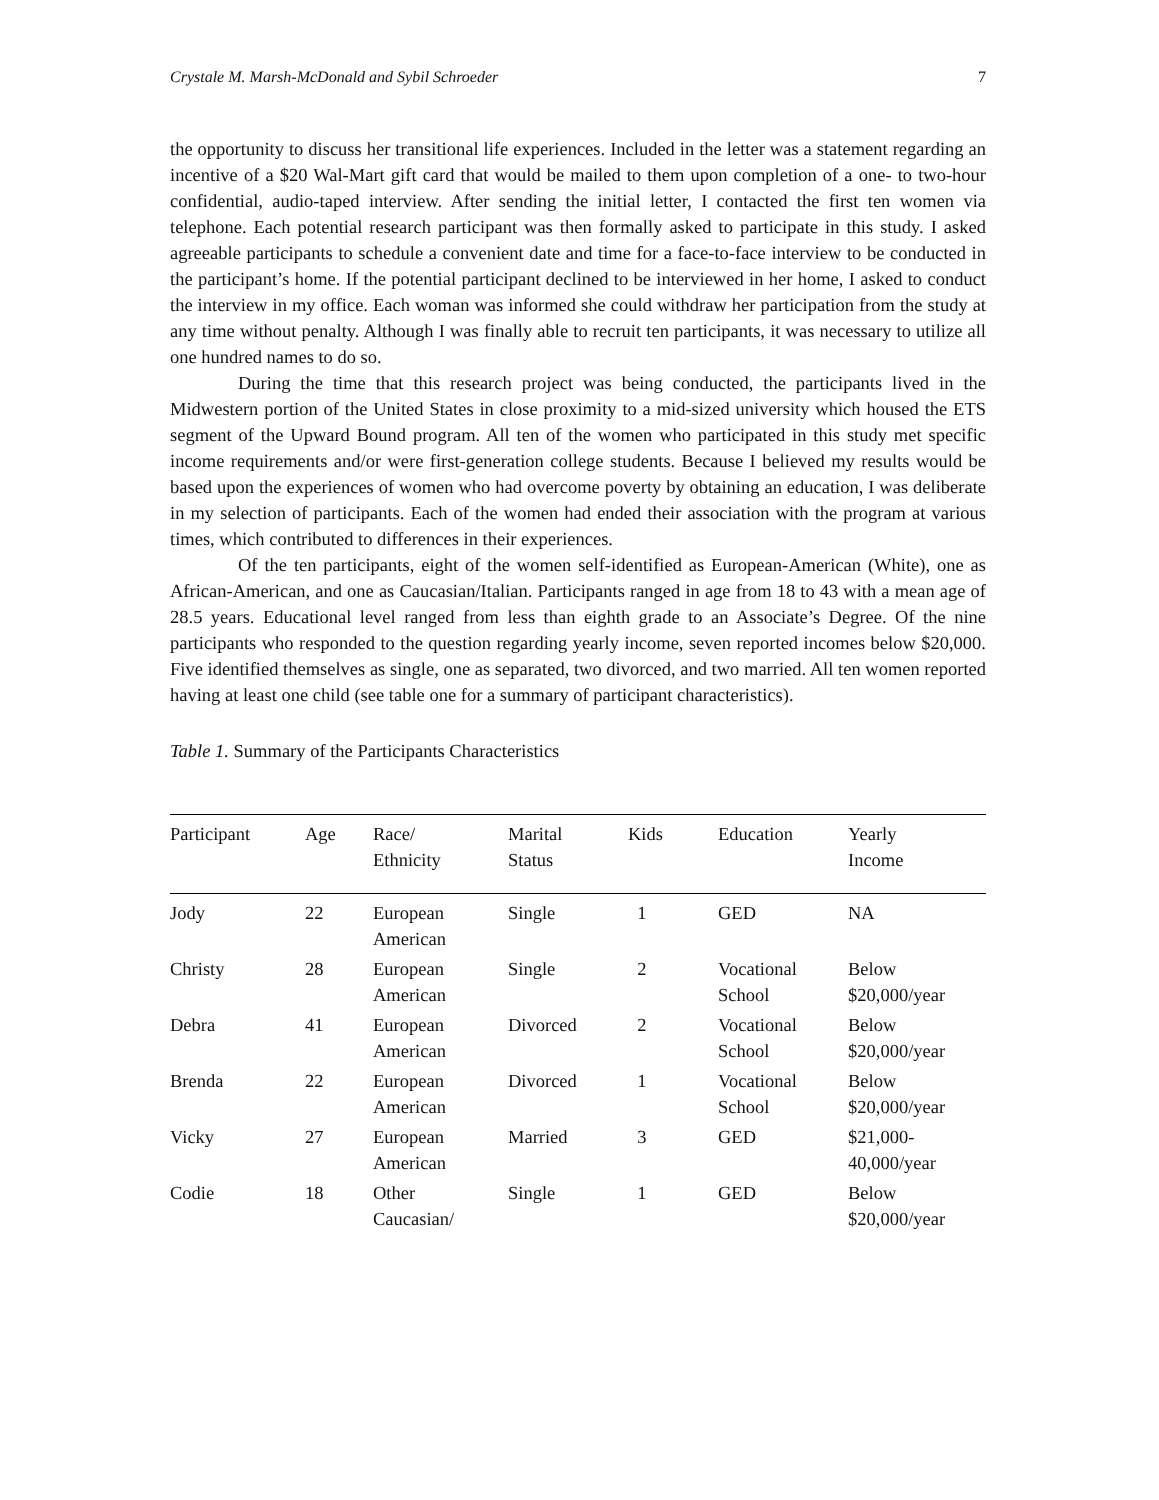Crystale M. Marsh-McDonald and Sybil Schroeder 7
the opportunity to discuss her transitional life experiences. Included in the letter was a statement regarding an incentive of a $20 Wal-Mart gift card that would be mailed to them upon completion of a one- to two-hour confidential, audio-taped interview. After sending the initial letter, I contacted the first ten women via telephone. Each potential research participant was then formally asked to participate in this study. I asked agreeable participants to schedule a convenient date and time for a face-to-face interview to be conducted in the participant’s home. If the potential participant declined to be interviewed in her home, I asked to conduct the interview in my office. Each woman was informed she could withdraw her participation from the study at any time without penalty. Although I was finally able to recruit ten participants, it was necessary to utilize all one hundred names to do so.
During the time that this research project was being conducted, the participants lived in the Midwestern portion of the United States in close proximity to a mid-sized university which housed the ETS segment of the Upward Bound program. All ten of the women who participated in this study met specific income requirements and/or were first-generation college students. Because I believed my results would be based upon the experiences of women who had overcome poverty by obtaining an education, I was deliberate in my selection of participants. Each of the women had ended their association with the program at various times, which contributed to differences in their experiences.
Of the ten participants, eight of the women self-identified as European-American (White), one as African-American, and one as Caucasian/Italian. Participants ranged in age from 18 to 43 with a mean age of 28.5 years. Educational level ranged from less than eighth grade to an Associate’s Degree. Of the nine participants who responded to the question regarding yearly income, seven reported incomes below $20,000. Five identified themselves as single, one as separated, two divorced, and two married. All ten women reported having at least one child (see table one for a summary of participant characteristics).
Table 1. Summary of the Participants Characteristics
| Participant | Age | Race/ Ethnicity | Marital Status | Kids | Education | Yearly Income |
| --- | --- | --- | --- | --- | --- | --- |
| Jody | 22 | European American | Single | 1 | GED | NA |
| Christy | 28 | European American | Single | 2 | Vocational School | Below $20,000/year |
| Debra | 41 | European American | Divorced | 2 | Vocational School | Below $20,000/year |
| Brenda | 22 | European American | Divorced | 1 | Vocational School | Below $20,000/year |
| Vicky | 27 | European American | Married | 3 | GED | $21,000- 40,000/year |
| Codie | 18 | Other Caucasian/ | Single | 1 | GED | Below $20,000/year |